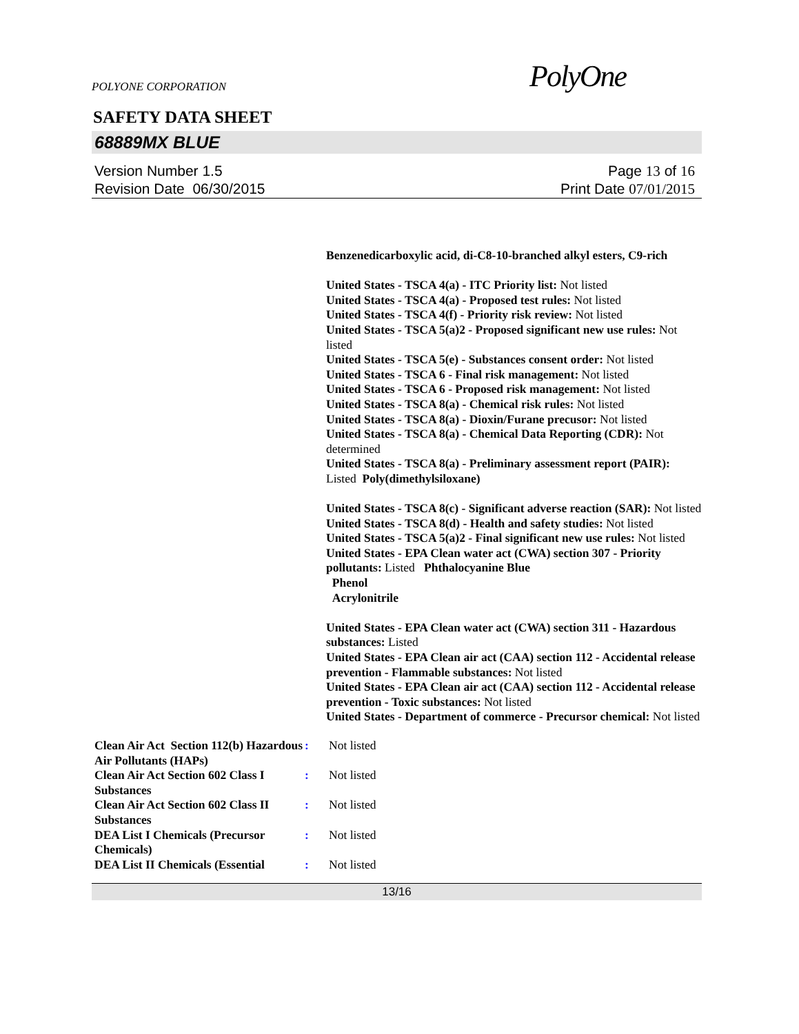POLYONE CORPORATION
PolyOne
SAFETY DATA SHEET
68889MX BLUE
Version Number 1.5
Revision Date 06/30/2015
Page 13 of 16
Print Date 07/01/2015
Benzenedicarboxylic acid, di-C8-10-branched alkyl esters, C9-rich
United States - TSCA 4(a) - ITC Priority list: Not listed
United States - TSCA 4(a) - Proposed test rules: Not listed
United States - TSCA 4(f) - Priority risk review: Not listed
United States - TSCA 5(a)2 - Proposed significant new use rules: Not listed
United States - TSCA 5(e) - Substances consent order: Not listed
United States - TSCA 6 - Final risk management: Not listed
United States - TSCA 6 - Proposed risk management: Not listed
United States - TSCA 8(a) - Chemical risk rules: Not listed
United States - TSCA 8(a) - Dioxin/Furane precusor: Not listed
United States - TSCA 8(a) - Chemical Data Reporting (CDR): Not determined
United States - TSCA 8(a) - Preliminary assessment report (PAIR): Listed Poly(dimethylsiloxane)
United States - TSCA 8(c) - Significant adverse reaction (SAR): Not listed
United States - TSCA 8(d) - Health and safety studies: Not listed
United States - TSCA 5(a)2 - Final significant new use rules: Not listed
United States - EPA Clean water act (CWA) section 307 - Priority pollutants: Listed Phthalocyanine Blue
Phenol
Acrylonitrile
United States - EPA Clean water act (CWA) section 311 - Hazardous substances: Listed
United States - EPA Clean air act (CAA) section 112 - Accidental release prevention - Flammable substances: Not listed
United States - EPA Clean air act (CAA) section 112 - Accidental release prevention - Toxic substances: Not listed
United States - Department of commerce - Precursor chemical: Not listed
Clean Air Act Section 112(b) Hazardous Air Pollutants (HAPs)
: Not listed
Clean Air Act Section 602 Class I Substances
: Not listed
Clean Air Act Section 602 Class II Substances
: Not listed
DEA List I Chemicals (Precursor Chemicals)
: Not listed
DEA List II Chemicals (Essential
: Not listed
13/16